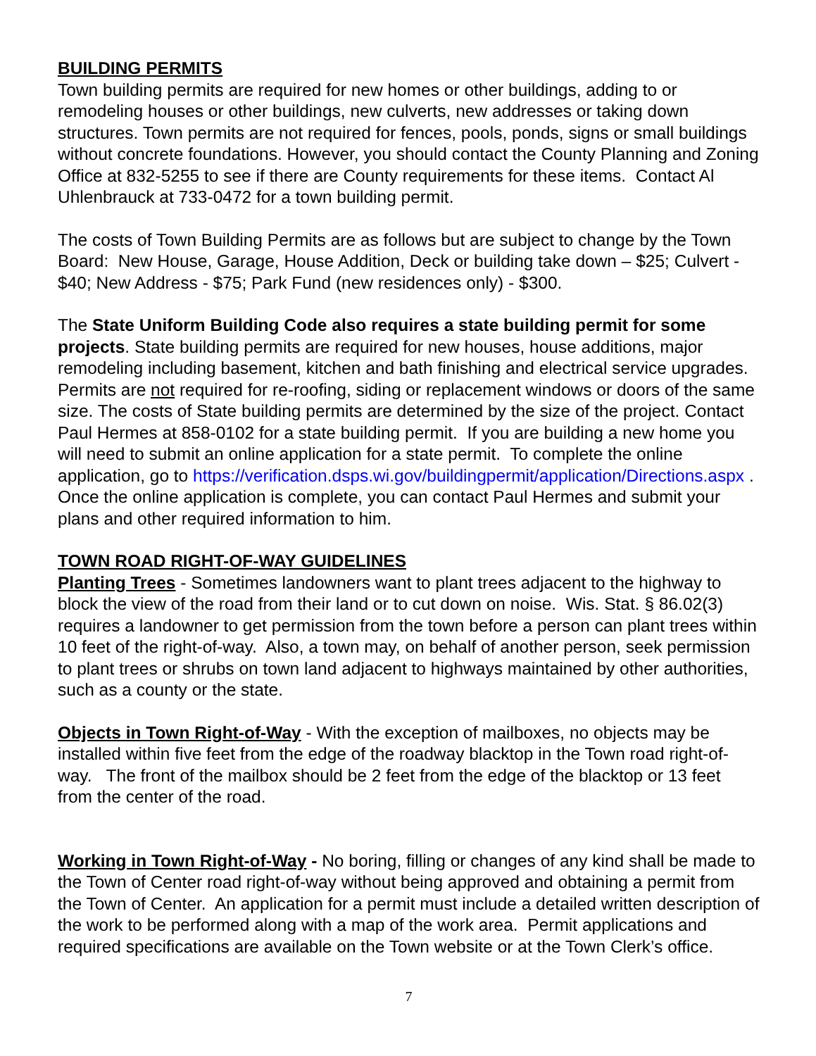BUILDING PERMITS
Town building permits are required for new homes or other buildings, adding to or remodeling houses or other buildings, new culverts, new addresses or taking down structures. Town permits are not required for fences, pools, ponds, signs or small buildings without concrete foundations. However, you should contact the County Planning and Zoning Office at 832-5255 to see if there are County requirements for these items. Contact Al Uhlenbrauck at 733-0472 for a town building permit.
The costs of Town Building Permits are as follows but are subject to change by the Town Board: New House, Garage, House Addition, Deck or building take down – $25; Culvert - $40; New Address - $75; Park Fund (new residences only) - $300.
The State Uniform Building Code also requires a state building permit for some projects. State building permits are required for new houses, house additions, major remodeling including basement, kitchen and bath finishing and electrical service upgrades. Permits are not required for re-roofing, siding or replacement windows or doors of the same size. The costs of State building permits are determined by the size of the project. Contact Paul Hermes at 858-0102 for a state building permit. If you are building a new home you will need to submit an online application for a state permit. To complete the online application, go to https://verification.dsps.wi.gov/buildingpermit/application/Directions.aspx . Once the online application is complete, you can contact Paul Hermes and submit your plans and other required information to him.
TOWN ROAD RIGHT-OF-WAY GUIDELINES
Planting Trees - Sometimes landowners want to plant trees adjacent to the highway to block the view of the road from their land or to cut down on noise. Wis. Stat. § 86.02(3) requires a landowner to get permission from the town before a person can plant trees within 10 feet of the right-of-way. Also, a town may, on behalf of another person, seek permission to plant trees or shrubs on town land adjacent to highways maintained by other authorities, such as a county or the state.
Objects in Town Right-of-Way - With the exception of mailboxes, no objects may be installed within five feet from the edge of the roadway blacktop in the Town road right-of-way. The front of the mailbox should be 2 feet from the edge of the blacktop or 13 feet from the center of the road.
Working in Town Right-of-Way - No boring, filling or changes of any kind shall be made to the Town of Center road right-of-way without being approved and obtaining a permit from the Town of Center. An application for a permit must include a detailed written description of the work to be performed along with a map of the work area. Permit applications and required specifications are available on the Town website or at the Town Clerk’s office.
7